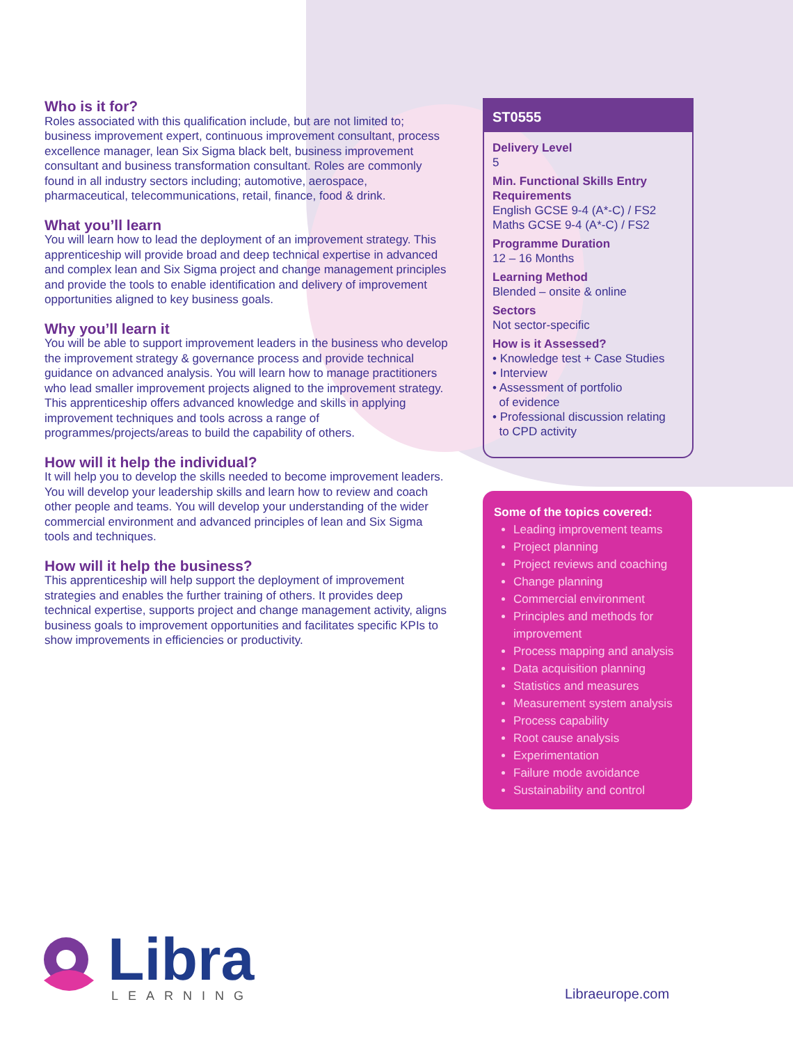Who is it for?
Roles associated with this qualification include, but are not limited to; business improvement expert, continuous improvement consultant, process excellence manager, lean Six Sigma black belt, business improvement consultant and business transformation consultant. Roles are commonly found in all industry sectors including; automotive, aerospace, pharmaceutical, telecommunications, retail, finance, food & drink.
What you’ll learn
You will learn how to lead the deployment of an improvement strategy. This apprenticeship will provide broad and deep technical expertise in advanced and complex lean and Six Sigma project and change management principles and provide the tools to enable identification and delivery of improvement opportunities aligned to key business goals.
Why you’ll learn it
You will be able to support improvement leaders in the business who develop the improvement strategy & governance process and provide technical guidance on advanced analysis. You will learn how to manage practitioners who lead smaller improvement projects aligned to the improvement strategy. This apprenticeship offers advanced knowledge and skills in applying improvement techniques and tools across a range of programmes/projects/areas to build the capability of others.
How will it help the individual?
It will help you to develop the skills needed to become improvement leaders. You will develop your leadership skills and learn how to review and coach other people and teams. You will develop your understanding of the wider commercial environment and advanced principles of lean and Six Sigma tools and techniques.
How will it help the business?
This apprenticeship will help support the deployment of improvement strategies and enables the further training of others. It provides deep technical expertise, supports project and change management activity, aligns business goals to improvement opportunities and facilitates specific KPIs to show improvements in efficiencies or productivity.
ST0555
Delivery Level
5
Min. Functional Skills Entry Requirements
English GCSE 9-4 (A*-C) / FS2
Maths GCSE 9-4 (A*-C) / FS2
Programme Duration
12 – 16 Months
Learning Method
Blended – onsite & online
Sectors
Not sector-specific
How is it Assessed?
• Knowledge test + Case Studies
• Interview
• Assessment of portfolio
of evidence
• Professional discussion relating
to CPD activity
Some of the topics covered:
Leading improvement teams
Project planning
Project reviews and coaching
Change planning
Commercial environment
Principles and methods for improvement
Process mapping and analysis
Data acquisition planning
Statistics and measures
Measurement system analysis
Process capability
Root cause analysis
Experimentation
Failure mode avoidance
Sustainability and control
Libra LEARNING
Libraeurope.com